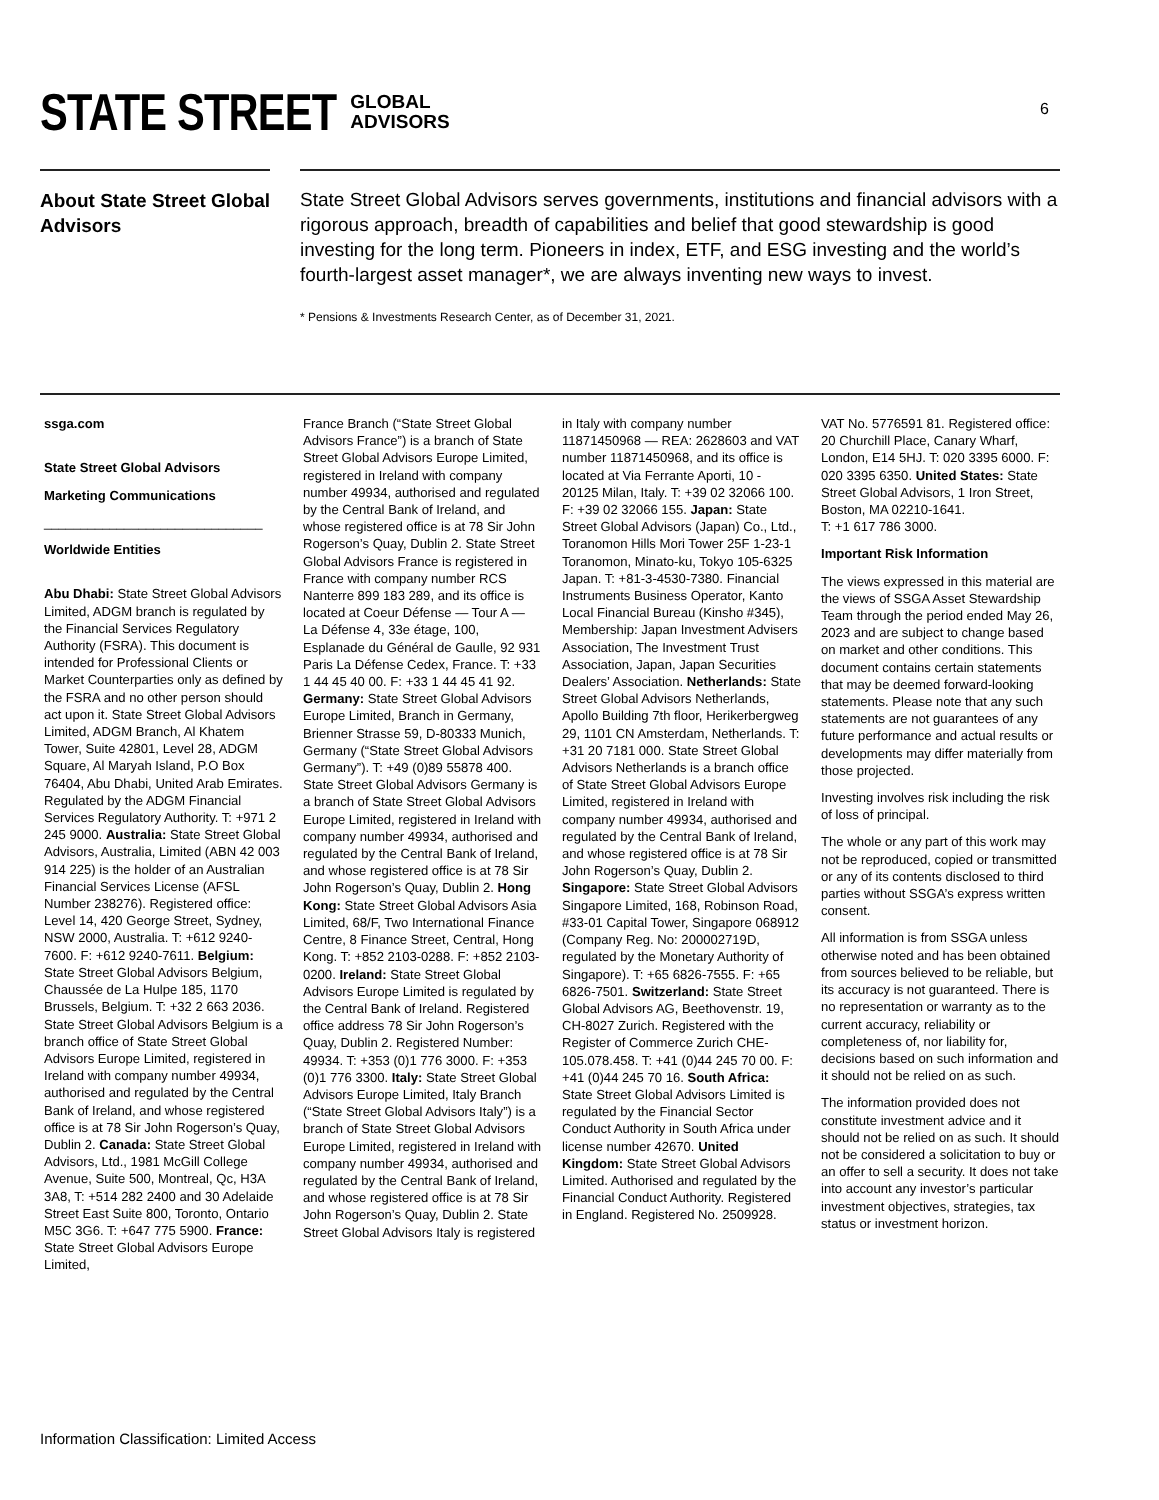STATE STREET GLOBAL
ADVISORS
6
About State Street Global Advisors
State Street Global Advisors serves governments, institutions and financial advisors with a rigorous approach, breadth of capabilities and belief that good stewardship is good investing for the long term. Pioneers in index, ETF, and ESG investing and the world’s fourth-largest asset manager*, we are always inventing new ways to invest.
* Pensions & Investments Research Center, as of December 31, 2021.
ssga.com
State Street Global Advisors
Marketing Communications
______________________________
Worldwide Entities
Abu Dhabi: State Street Global Advisors Limited, ADGM branch is regulated by the Financial Services Regulatory Authority (FSRA). This document is intended for Professional Clients or Market Counterparties only as defined by the FSRA and no other person should act upon it. State Street Global Advisors Limited, ADGM Branch, Al Khatem Tower, Suite 42801, Level 28, ADGM Square, Al Maryah Island, P.O Box 76404, Abu Dhabi, United Arab Emirates. Regulated by the ADGM Financial Services Regulatory Authority. T: +971 2 245 9000. Australia: State Street Global Advisors, Australia, Limited (ABN 42 003 914 225) is the holder of an Australian Financial Services License (AFSL Number 238276). Registered office: Level 14, 420 George Street, Sydney, NSW 2000, Australia. T: +612 9240-7600. F: +612 9240-7611. Belgium: State Street Global Advisors Belgium, Chaussée de La Hulpe 185, 1170 Brussels, Belgium. T: +32 2 663 2036. State Street Global Advisors Belgium is a branch office of State Street Global Advisors Europe Limited, registered in Ireland with company number 49934, authorised and regulated by the Central Bank of Ireland, and whose registered office is at 78 Sir John Rogerson’s Quay, Dublin 2. Canada: State Street Global Advisors, Ltd., 1981 McGill College Avenue, Suite 500, Montreal, Qc, H3A 3A8, T: +514 282 2400 and 30 Adelaide Street East Suite 800, Toronto, Ontario M5C 3G6. T: +647 775 5900. France: State Street Global Advisors Europe Limited,
France Branch (“State Street Global Advisors France”) is a branch of State Street Global Advisors Europe Limited, registered in Ireland with company number 49934, authorised and regulated by the Central Bank of Ireland, and whose registered office is at 78 Sir John Rogerson’s Quay, Dublin 2. State Street Global Advisors France is registered in France with company number RCS Nanterre 899 183 289, and its office is located at Coeur Défense — Tour A — La Défense 4, 33e étage, 100, Esplanade du Général de Gaulle, 92 931 Paris La Défense Cedex, France. T: +33 1 44 45 40 00. F: +33 1 44 45 41 92. Germany: State Street Global Advisors Europe Limited, Branch in Germany, Brienner Strasse 59, D-80333 Munich, Germany (“State Street Global Advisors Germany”). T: +49 (0)89 55878 400. State Street Global Advisors Germany is a branch of State Street Global Advisors Europe Limited, registered in Ireland with company number 49934, authorised and regulated by the Central Bank of Ireland, and whose registered office is at 78 Sir John Rogerson’s Quay, Dublin 2. Hong Kong: State Street Global Advisors Asia Limited, 68/F, Two International Finance Centre, 8 Finance Street, Central, Hong Kong. T: +852 2103-0288. F: +852 2103-0200. Ireland: State Street Global Advisors Europe Limited is regulated by the Central Bank of Ireland. Registered office address 78 Sir John Rogerson’s Quay, Dublin 2. Registered Number: 49934. T: +353 (0)1 776 3000. F: +353 (0)1 776 3300. Italy: State Street Global Advisors Europe Limited, Italy Branch (“State Street Global Advisors Italy”) is a branch of State Street Global Advisors Europe Limited, registered in Ireland with company number 49934, authorised and regulated by the Central Bank of Ireland, and whose registered office is at 78 Sir John Rogerson’s Quay, Dublin 2. State Street Global Advisors Italy is registered
in Italy with company number 11871450968 — REA: 2628603 and VAT number 11871450968, and its office is located at Via Ferrante Aporti, 10 - 20125 Milan, Italy. T: +39 02 32066 100. F: +39 02 32066 155. Japan: State Street Global Advisors (Japan) Co., Ltd., Toranomon Hills Mori Tower 25F 1-23-1 Toranomon, Minato-ku, Tokyo 105-6325 Japan. T: +81-3-4530-7380. Financial Instruments Business Operator, Kanto Local Financial Bureau (Kinsho #345), Membership: Japan Investment Advisers Association, The Investment Trust Association, Japan, Japan Securities Dealers’ Association. Netherlands: State Street Global Advisors Netherlands, Apollo Building 7th floor, Herikerbergweg 29, 1101 CN Amsterdam, Netherlands. T: +31 20 7181 000. State Street Global Advisors Netherlands is a branch office of State Street Global Advisors Europe Limited, registered in Ireland with company number 49934, authorised and regulated by the Central Bank of Ireland, and whose registered office is at 78 Sir John Rogerson’s Quay, Dublin 2. Singapore: State Street Global Advisors Singapore Limited, 168, Robinson Road, #33-01 Capital Tower, Singapore 068912 (Company Reg. No: 200002719D, regulated by the Monetary Authority of Singapore). T: +65 6826-7555. F: +65 6826-7501. Switzerland: State Street Global Advisors AG, Beethovenstr. 19, CH-8027 Zurich. Registered with the Register of Commerce Zurich CHE-105.078.458. T: +41 (0)44 245 70 00. F: +41 (0)44 245 70 16. South Africa: State Street Global Advisors Limited is regulated by the Financial Sector Conduct Authority in South Africa under license number 42670. United Kingdom: State Street Global Advisors Limited. Authorised and regulated by the Financial Conduct Authority. Registered in England. Registered No. 2509928.
VAT No. 5776591 81. Registered office: 20 Churchill Place, Canary Wharf, London, E14 5HJ. T: 020 3395 6000. F: 020 3395 6350. United States: State Street Global Advisors, 1 Iron Street, Boston, MA 02210-1641.
T: +1 617 786 3000.
Important Risk Information
The views expressed in this material are the views of SSGA Asset Stewardship Team through the period ended May 26, 2023 and are subject to change based on market and other conditions. This document contains certain statements that may be deemed forward-looking statements. Please note that any such statements are not guarantees of any future performance and actual results or developments may differ materially from those projected.
Investing involves risk including the risk of loss of principal.
The whole or any part of this work may not be reproduced, copied or transmitted or any of its contents disclosed to third parties without SSGA’s express written consent.
All information is from SSGA unless otherwise noted and has been obtained from sources believed to be reliable, but its accuracy is not guaranteed. There is no representation or warranty as to the current accuracy, reliability or completeness of, nor liability for, decisions based on such information and it should not be relied on as such.
The information provided does not constitute investment advice and it should not be relied on as such. It should not be considered a solicitation to buy or an offer to sell a security. It does not take into account any investor’s particular investment objectives, strategies, tax status or investment horizon.
Information Classification: Limited Access